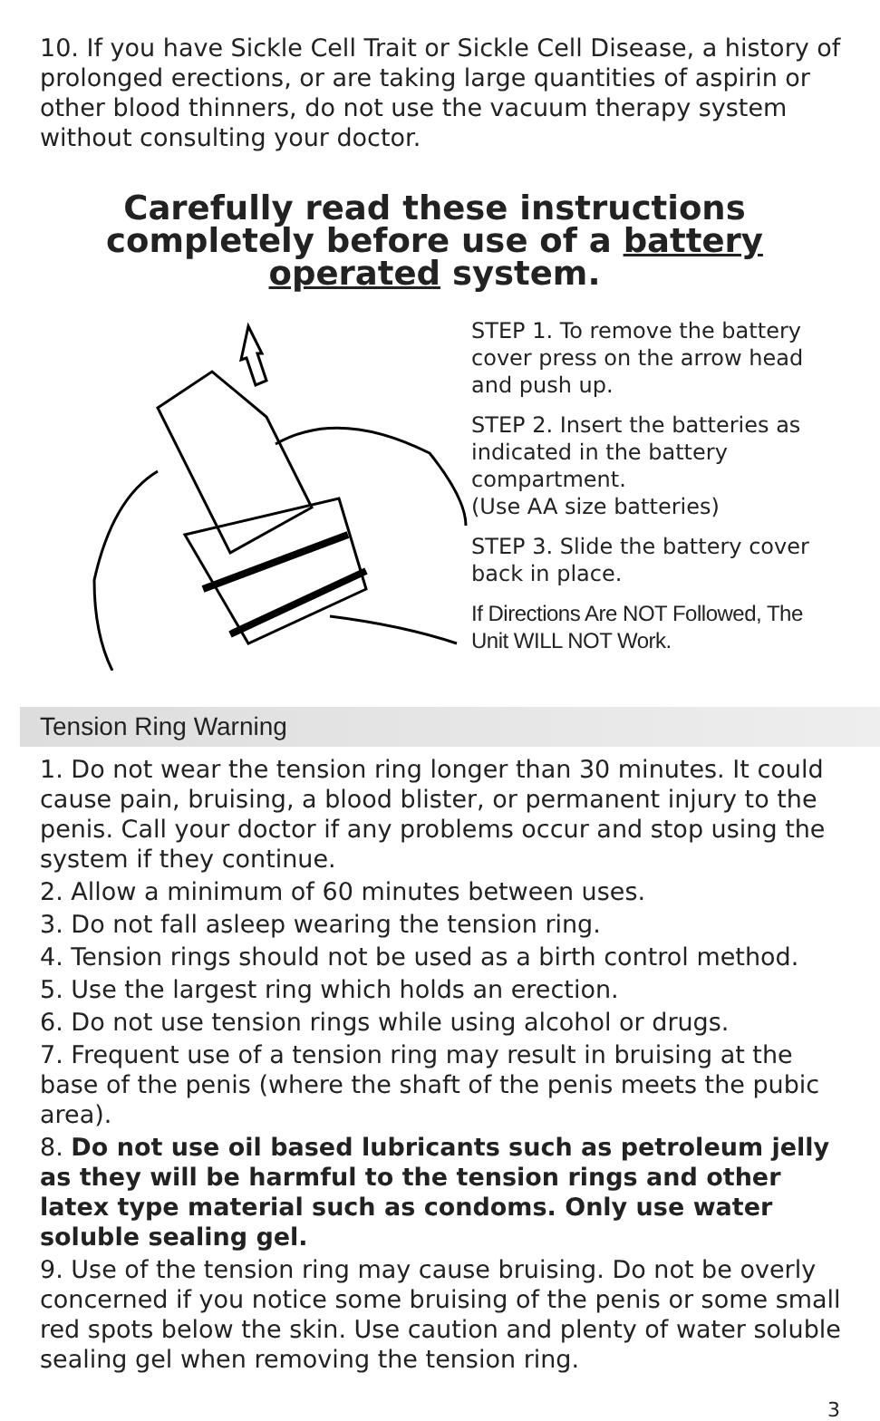10. If you have Sickle Cell Trait or Sickle Cell Disease, a history of prolonged erections, or are taking large quantities of aspirin or other blood thinners, do not use the vacuum therapy system without consulting your doctor.
Carefully read these instructions completely before use of a battery operated system.
STEP 1. To remove the battery cover press on the arrow head and push up.
STEP 2. Insert the batteries as indicated in the battery compartment.
(Use AA size batteries)
STEP 3. Slide the battery cover back in place.
If Directions Are NOT Followed, The Unit WILL NOT Work.
Tension Ring Warning
1. Do not wear the tension ring longer than 30 minutes. It could cause pain, bruising, a blood blister, or permanent injury to the penis. Call your doctor if any problems occur and stop using the system if they continue.
2. Allow a minimum of 60 minutes between uses.
3. Do not fall asleep wearing the tension ring.
4. Tension rings should not be used as a birth control method.
5. Use the largest ring which holds an erection.
6. Do not use tension rings while using alcohol or drugs.
7. Frequent use of a tension ring may result in bruising at the base of the penis (where the shaft of the penis meets the pubic area).
8. Do not use oil based lubricants such as petroleum jelly as they will be harmful to the tension rings and other latex type material such as condoms. Only use water soluble sealing gel.
9. Use of the tension ring may cause bruising. Do not be overly concerned if you notice some bruising of the penis or some small red spots below the skin. Use caution and plenty of water soluble sealing gel when removing the tension ring.
3